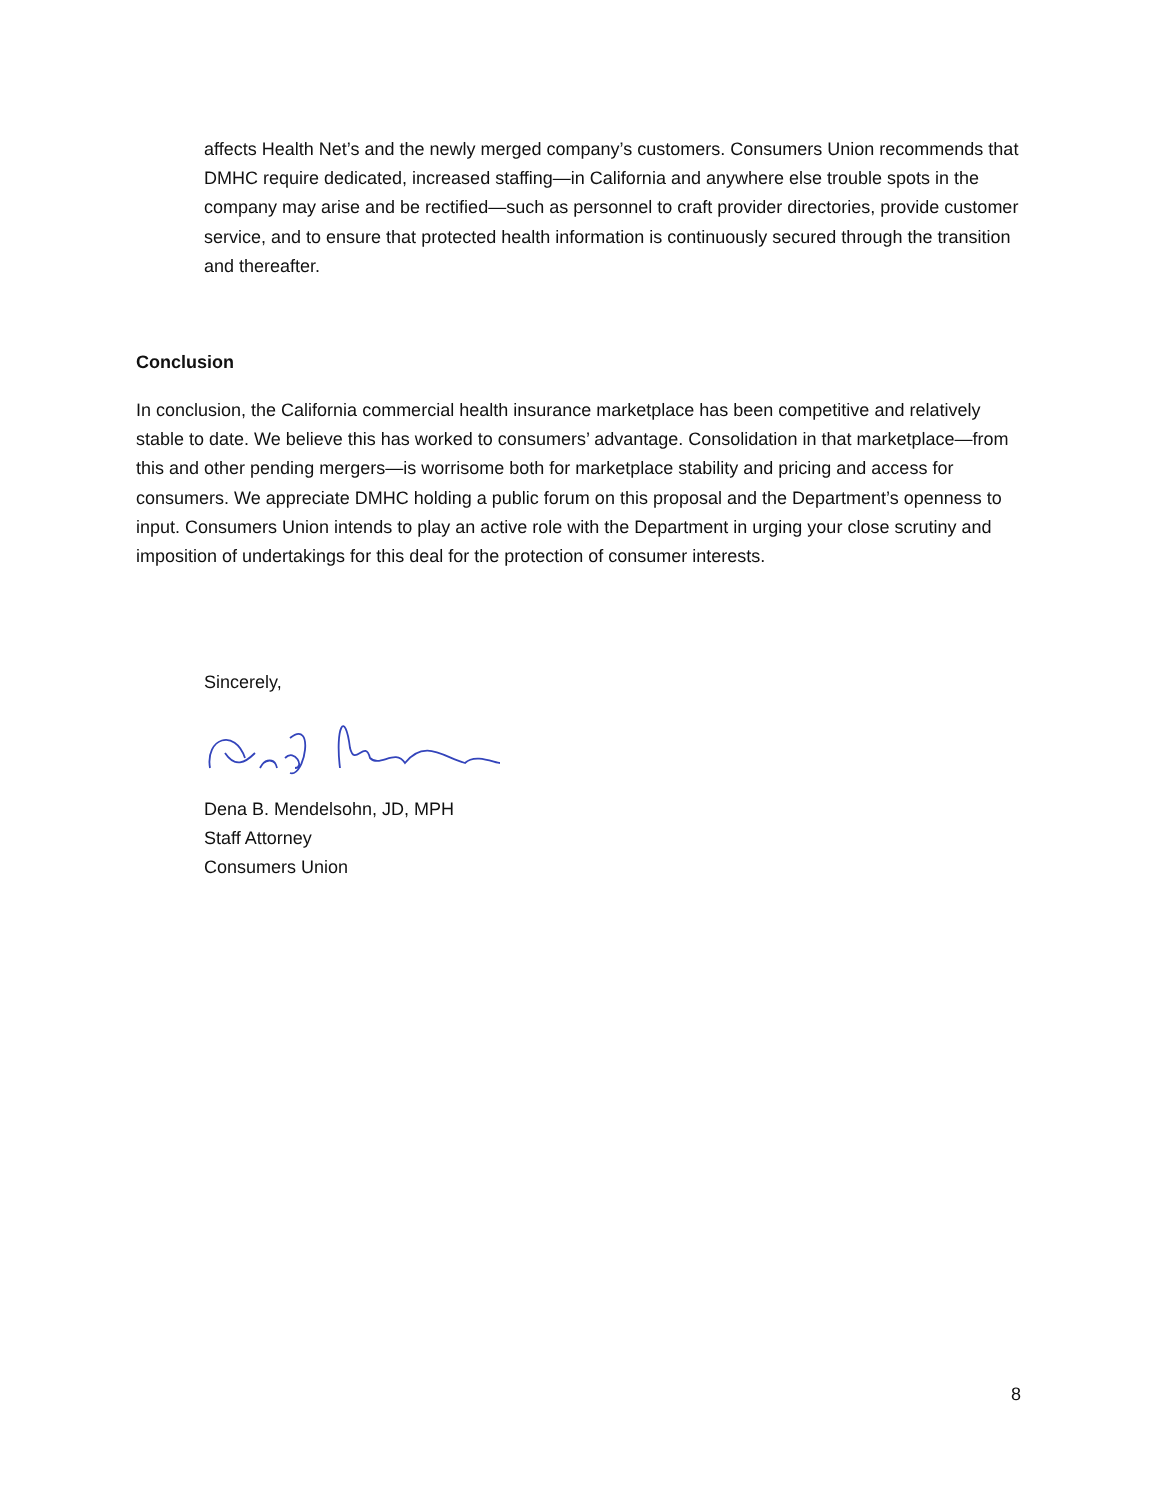affects Health Net’s and the newly merged company’s customers. Consumers Union recommends that DMHC require dedicated, increased staffing—in California and anywhere else trouble spots in the company may arise and be rectified—such as personnel to craft provider directories, provide customer service, and to ensure that protected health information is continuously secured through the transition and thereafter.
Conclusion
In conclusion, the California commercial health insurance marketplace has been competitive and relatively stable to date. We believe this has worked to consumers’ advantage. Consolidation in that marketplace—from this and other pending mergers—is worrisome both for marketplace stability and pricing and access for consumers. We appreciate DMHC holding a public forum on this proposal and the Department’s openness to input. Consumers Union intends to play an active role with the Department in urging your close scrutiny and imposition of undertakings for this deal for the protection of consumer interests.
Sincerely,
Dena B. Mendelsohn, JD, MPH
Staff Attorney
Consumers Union
8